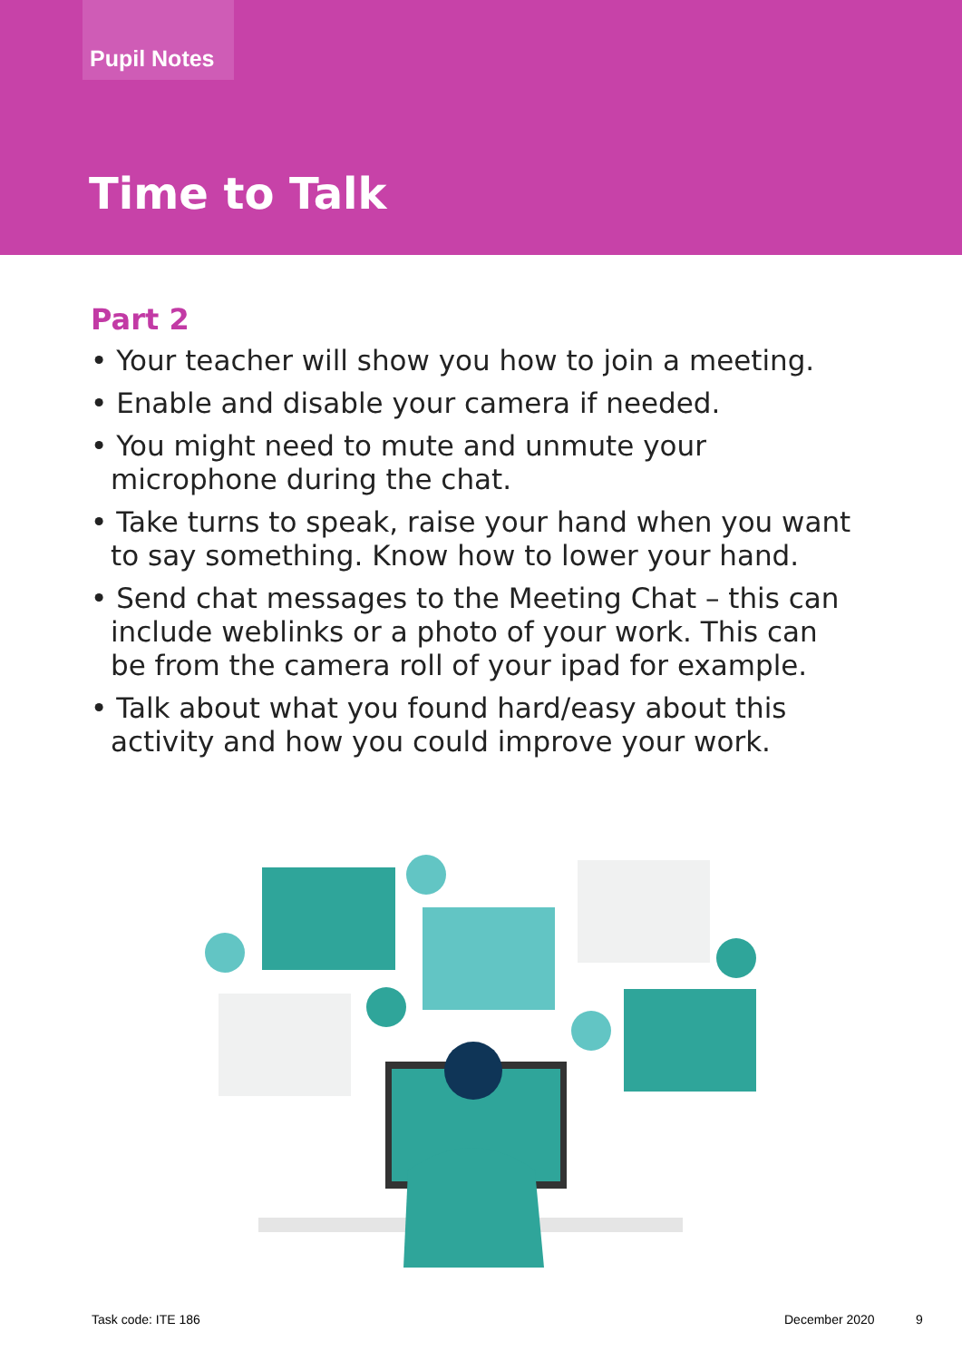Pupil Notes
Time to Talk
Part 2
• Your teacher will show you how to join a meeting.
• Enable and disable your camera if needed.
• You might need to mute and unmute your microphone during the chat.
• Take turns to speak, raise your hand when you want to say something. Know how to lower your hand.
• Send chat messages to the Meeting Chat – this can include weblinks or a photo of your work. This can be from the camera roll of your ipad for example.
• Talk about what you found hard/easy about this activity and how you could improve your work.
Task code: ITE 186 December 2020 9